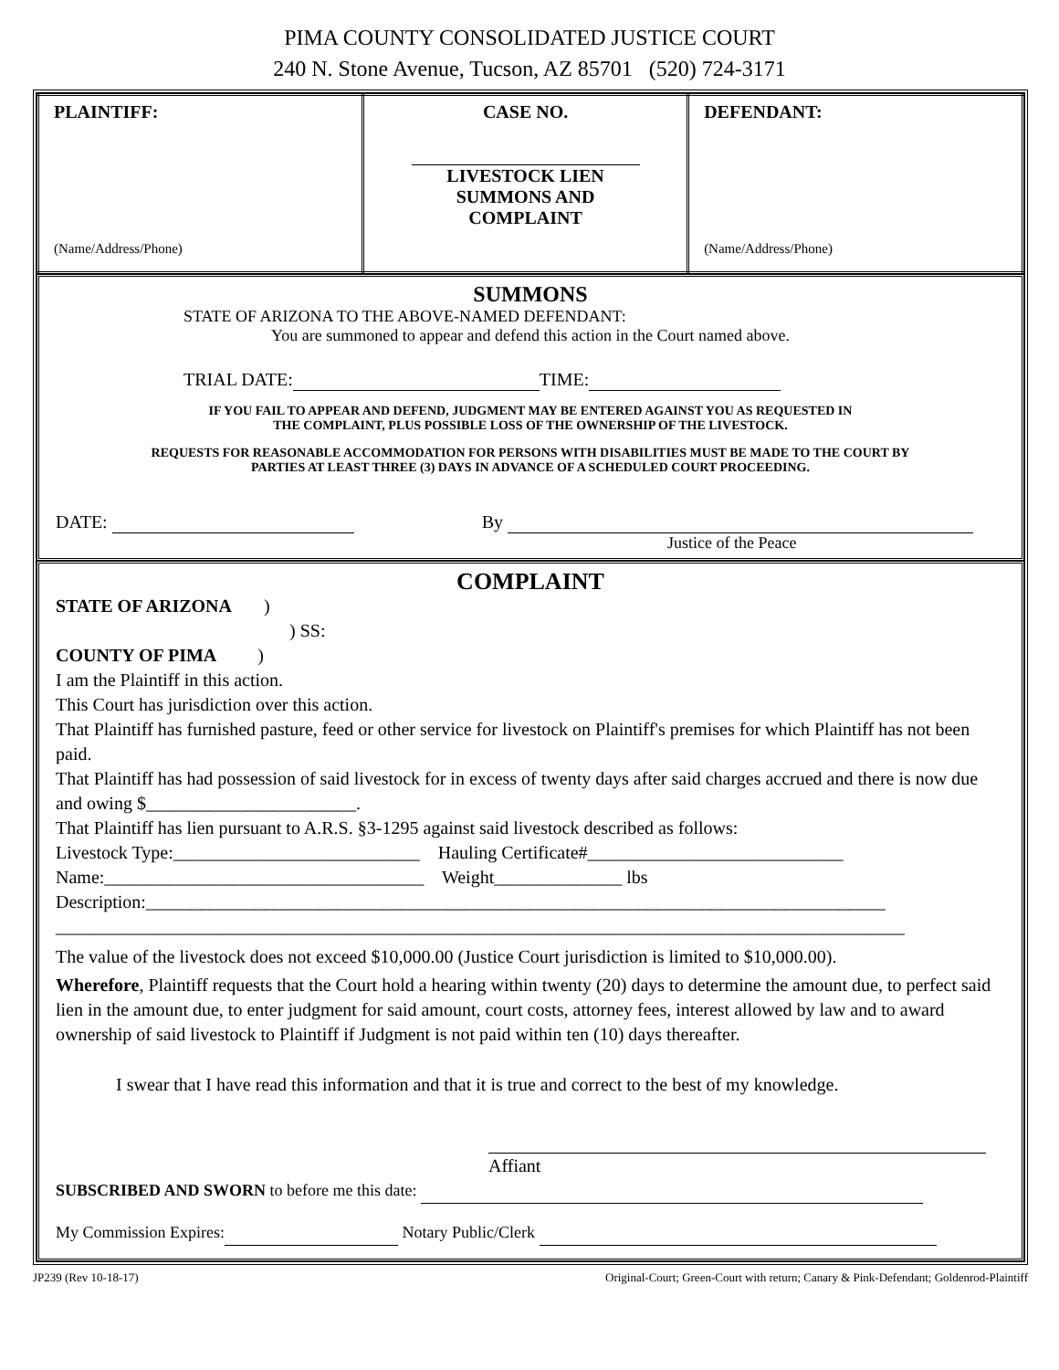PIMA COUNTY CONSOLIDATED JUSTICE COURT
240 N. Stone Avenue, Tucson, AZ 85701 (520) 724-3171
| PLAINTIFF: (Name/Address/Phone) | CASE NO. LIVESTOCK LIEN SUMMONS AND COMPLAINT | DEFENDANT: (Name/Address/Phone) |
SUMMONS
STATE OF ARIZONA TO THE ABOVE-NAMED DEFENDANT:
You are summoned to appear and defend this action in the Court named above.
TRIAL DATE: TIME:
IF YOU FAIL TO APPEAR AND DEFEND, JUDGMENT MAY BE ENTERED AGAINST YOU AS REQUESTED IN
THE COMPLAINT, PLUS POSSIBLE LOSS OF THE OWNERSHIP OF THE LIVESTOCK.
REQUESTS FOR REASONABLE ACCOMMODATION FOR PERSONS WITH DISABILITIES MUST BE MADE TO THE COURT BY
PARTIES AT LEAST THREE (3) DAYS IN ADVANCE OF A SCHEDULED COURT PROCEEDING.
DATE: By
Justice of the Peace
COMPLAINT
STATE OF ARIZONA )
) SS:
COUNTY OF PIMA )
I am the Plaintiff in this action.
This Court has jurisdiction over this action.
That Plaintiff has furnished pasture, feed or other service for livestock on Plaintiff's premises for which Plaintiff has not been paid.
That Plaintiff has had possession of said livestock for in excess of twenty days after said charges accrued and there is now due and owing $_______________________.
That Plaintiff has lien pursuant to A.R.S. §3-1295 against said livestock described as follows:
Livestock Type:___________________________ Hauling Certificate#____________________________
Name:___________________________________ Weight______________ lbs
Description:_________________________________________________________________________________
_____________________________________________________________________________________________
The value of the livestock does not exceed $10,000.00 (Justice Court jurisdiction is limited to $10,000.00).
Wherefore, Plaintiff requests that the Court hold a hearing within twenty (20) days to determine the amount due, to perfect said lien in the amount due, to enter judgment for said amount, court costs, attorney fees, interest allowed by law and to award ownership of said livestock to Plaintiff if Judgment is not paid within ten (10) days thereafter.
I swear that I have read this information and that it is true and correct to the best of my knowledge.
Affiant
SUBSCRIBED AND SWORN to before me this date:
My Commission Expires: Notary Public/Clerk
JP239 (Rev 10-18-17) Original-Court; Green-Court with return; Canary & Pink-Defendant; Goldenrod-Plaintiff